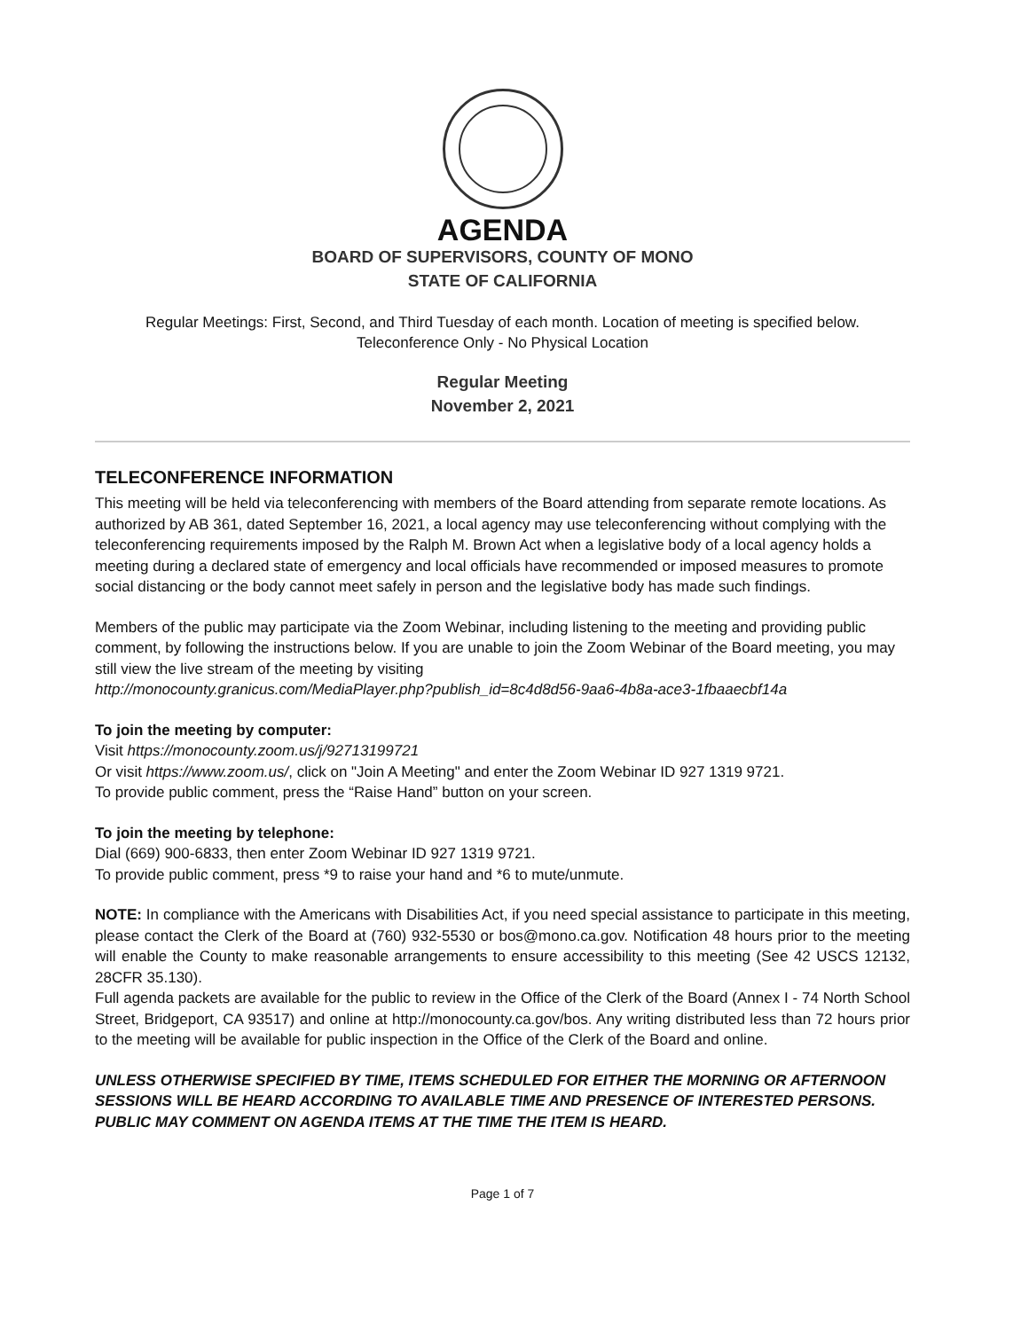AGENDA
BOARD OF SUPERVISORS, COUNTY OF MONO
STATE OF CALIFORNIA
Regular Meetings: First, Second, and Third Tuesday of each month. Location of meeting is specified below.
Teleconference Only - No Physical Location
Regular Meeting
November 2, 2021
TELECONFERENCE INFORMATION
This meeting will be held via teleconferencing with members of the Board attending from separate remote locations. As authorized by AB 361, dated September 16, 2021, a local agency may use teleconferencing without complying with the teleconferencing requirements imposed by the Ralph M. Brown Act when a legislative body of a local agency holds a meeting during a declared state of emergency and local officials have recommended or imposed measures to promote social distancing or the body cannot meet safely in person and the legislative body has made such findings.
Members of the public may participate via the Zoom Webinar, including listening to the meeting and providing public comment, by following the instructions below. If you are unable to join the Zoom Webinar of the Board meeting, you may still view the live stream of the meeting by visiting
http://monocounty.granicus.com/MediaPlayer.php?publish_id=8c4d8d56-9aa6-4b8a-ace3-1fbaaecbf14a
To join the meeting by computer:
Visit https://monocounty.zoom.us/j/92713199721
Or visit https://www.zoom.us/, click on "Join A Meeting" and enter the Zoom Webinar ID 927 1319 9721.
To provide public comment, press the “Raise Hand” button on your screen.
To join the meeting by telephone:
Dial (669) 900-6833, then enter Zoom Webinar ID 927 1319 9721.
To provide public comment, press *9 to raise your hand and *6 to mute/unmute.
NOTE: In compliance with the Americans with Disabilities Act, if you need special assistance to participate in this meeting, please contact the Clerk of the Board at (760) 932-5530 or bos@mono.ca.gov. Notification 48 hours prior to the meeting will enable the County to make reasonable arrangements to ensure accessibility to this meeting (See 42 USCS 12132, 28CFR 35.130).
Full agenda packets are available for the public to review in the Office of the Clerk of the Board (Annex I - 74 North School Street, Bridgeport, CA 93517) and online at http://monocounty.ca.gov/bos. Any writing distributed less than 72 hours prior to the meeting will be available for public inspection in the Office of the Clerk of the Board and online.
UNLESS OTHERWISE SPECIFIED BY TIME, ITEMS SCHEDULED FOR EITHER THE MORNING OR AFTERNOON SESSIONS WILL BE HEARD ACCORDING TO AVAILABLE TIME AND PRESENCE OF INTERESTED PERSONS. PUBLIC MAY COMMENT ON AGENDA ITEMS AT THE TIME THE ITEM IS HEARD.
Page 1 of 7